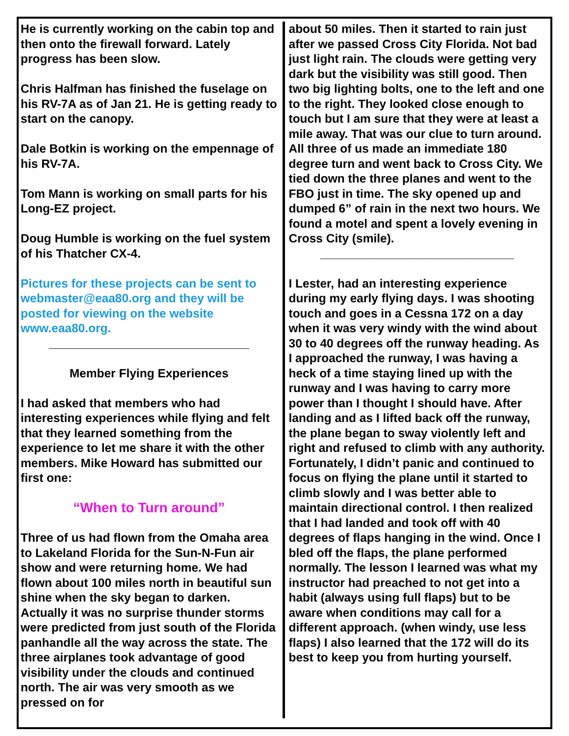He is currently working on the cabin top and then onto the firewall forward. Lately progress has been slow.
Chris Halfman has finished the fuselage on his RV-7A as of Jan 21. He is getting ready to start on the canopy.
Dale Botkin is working on the empennage of his RV-7A.
Tom Mann is working on small parts for his Long-EZ project.
Doug Humble is working on the fuel system of his Thatcher CX-4.
Pictures for these projects can be sent to webmaster@eaa80.org and they will be posted for viewing on the website www.eaa80.org.
______________________________
Member Flying Experiences
I had asked that members who had interesting experiences while flying and felt that they learned something from the experience to let me share it with the other members. Mike Howard has submitted our first one:
“When to Turn around”
Three of us had flown from the Omaha area to Lakeland Florida for the Sun-N-Fun air show and were returning home. We had flown about 100 miles north in beautiful sun shine when the sky began to darken. Actually it was no surprise thunder storms were predicted from just south of the Florida panhandle all the way across the state. The three airplanes took advantage of good visibility under the clouds and continued north. The air was very smooth as we pressed on for
about 50 miles. Then it started to rain just after we passed Cross City Florida. Not bad just light rain. The clouds were getting very dark but the visibility was still good. Then two big lighting bolts, one to the left and one to the right. They looked close enough to touch but I am sure that they were at least a mile away. That was our clue to turn around. All three of us made an immediate 180 degree turn and went back to Cross City. We tied down the three planes and went to the FBO just in time. The sky opened up and dumped 6” of rain in the next two hours. We found a motel and spent a lovely evening in Cross City (smile).
_____________________________
I Lester, had an interesting experience during my early flying days. I was shooting touch and goes in a Cessna 172 on a day when it was very windy with the wind about 30 to 40 degrees off the runway heading. As I approached the runway, I was having a heck of a time staying lined up with the runway and I was having to carry more power than I thought I should have. After landing and as I lifted back off the runway, the plane began to sway violently left and right and refused to climb with any authority. Fortunately, I didn’t panic and continued to focus on flying the plane until it started to climb slowly and I was better able to maintain directional control. I then realized that I had landed and took off with 40 degrees of flaps hanging in the wind. Once I bled off the flaps, the plane performed normally. The lesson I learned was what my instructor had preached to not get into a habit (always using full flaps) but to be aware when conditions may call for a different approach. (when windy, use less flaps) I also learned that the 172 will do its best to keep you from hurting yourself.